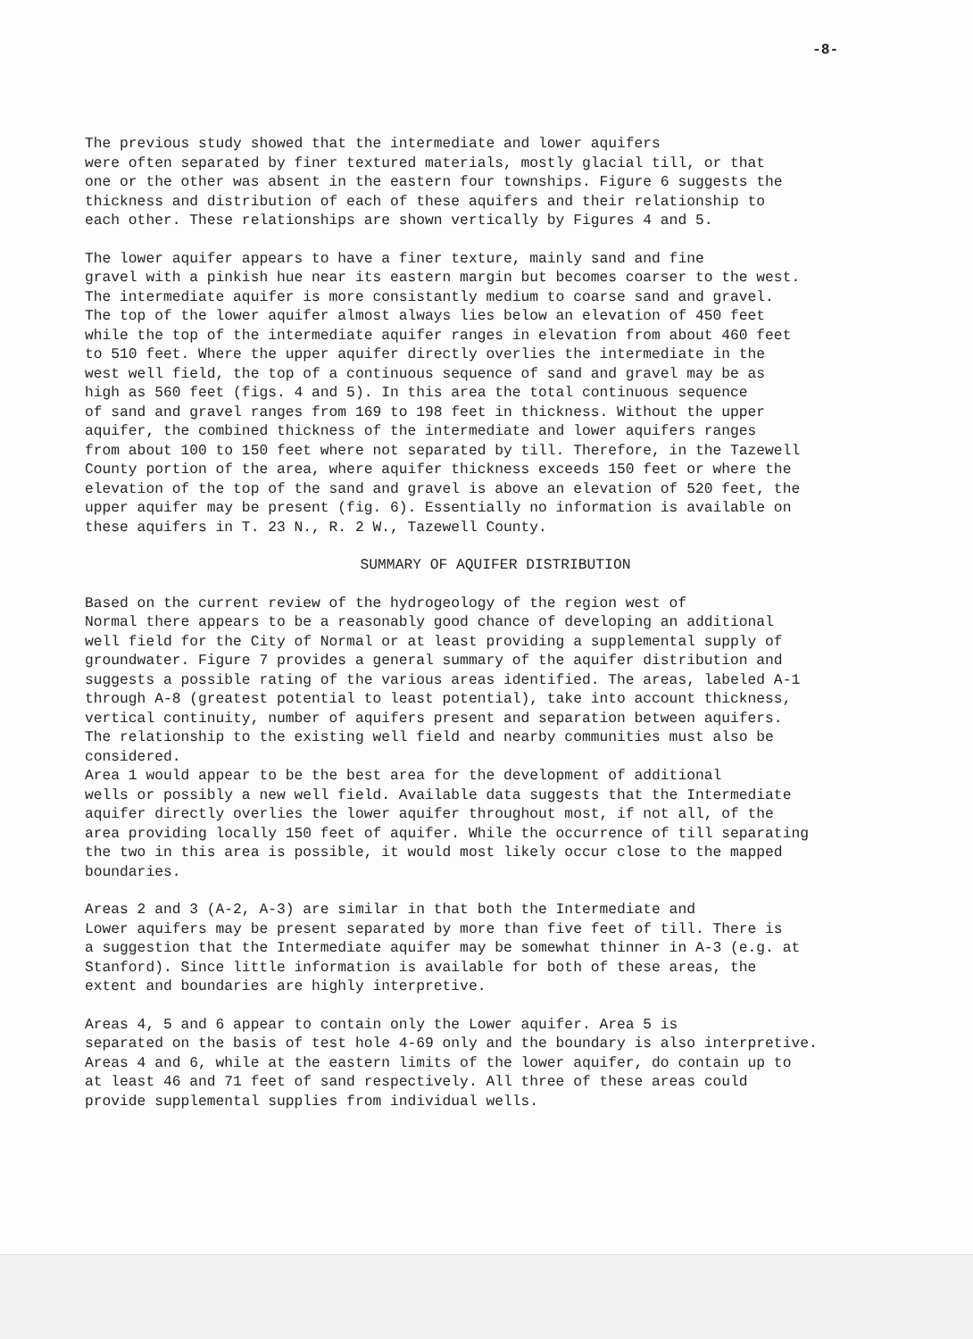-8-
The previous study showed that the intermediate and lower aquifers were often separated by finer textured materials, mostly glacial till, or that one or the other was absent in the eastern four townships. Figure 6 suggests the thickness and distribution of each of these aquifers and their relationship to each other. These relationships are shown vertically by Figures 4 and 5.
The lower aquifer appears to have a finer texture, mainly sand and fine gravel with a pinkish hue near its eastern margin but becomes coarser to the west. The intermediate aquifer is more consistantly medium to coarse sand and gravel. The top of the lower aquifer almost always lies below an elevation of 450 feet while the top of the intermediate aquifer ranges in elevation from about 460 feet to 510 feet. Where the upper aquifer directly overlies the intermediate in the west well field, the top of a continuous sequence of sand and gravel may be as high as 560 feet (figs. 4 and 5). In this area the total continuous sequence of sand and gravel ranges from 169 to 198 feet in thickness. Without the upper aquifer, the combined thickness of the intermediate and lower aquifers ranges from about 100 to 150 feet where not separated by till. Therefore, in the Tazewell County portion of the area, where aquifer thickness exceeds 150 feet or where the elevation of the top of the sand and gravel is above an elevation of 520 feet, the upper aquifer may be present (fig. 6). Essentially no information is available on these aquifers in T. 23 N., R. 2 W., Tazewell County.
SUMMARY OF AQUIFER DISTRIBUTION
Based on the current review of the hydrogeology of the region west of Normal there appears to be a reasonably good chance of developing an additional well field for the City of Normal or at least providing a supplemental supply of groundwater. Figure 7 provides a general summary of the aquifer distribution and suggests a possible rating of the various areas identified. The areas, labeled A-1 through A-8 (greatest potential to least potential), take into account thickness, vertical continuity, number of aquifers present and separation between aquifers. The relationship to the existing well field and nearby communities must also be considered.
Area 1 would appear to be the best area for the development of additional wells or possibly a new well field. Available data suggests that the Intermediate aquifer directly overlies the lower aquifer throughout most, if not all, of the area providing locally 150 feet of aquifer. While the occurrence of till separating the two in this area is possible, it would most likely occur close to the mapped boundaries.
Areas 2 and 3 (A-2, A-3) are similar in that both the Intermediate and Lower aquifers may be present separated by more than five feet of till. There is a suggestion that the Intermediate aquifer may be somewhat thinner in A-3 (e.g. at Stanford). Since little information is available for both of these areas, the extent and boundaries are highly interpretive.
Areas 4, 5 and 6 appear to contain only the Lower aquifer. Area 5 is separated on the basis of test hole 4-69 only and the boundary is also interpretive. Areas 4 and 6, while at the eastern limits of the lower aquifer, do contain up to at least 46 and 71 feet of sand respectively. All three of these areas could provide supplemental supplies from individual wells.